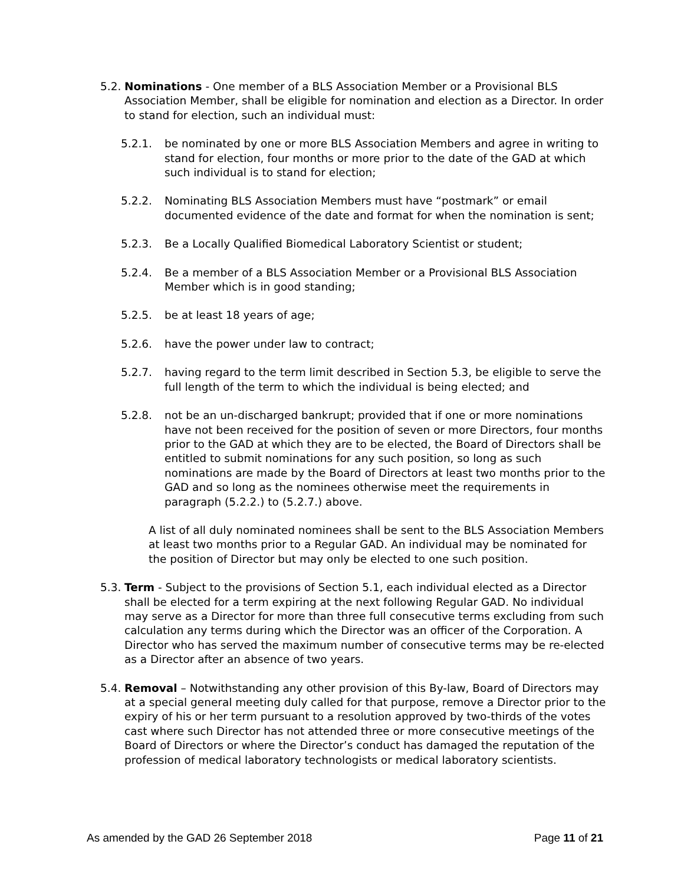5.2.
Nominations - One member of a BLS Association Member or a Provisional BLS Association Member, shall be eligible for nomination and election as a Director. In order to stand for election, such an individual must:
5.2.1. be nominated by one or more BLS Association Members and agree in writing to stand for election, four months or more prior to the date of the GAD at which such individual is to stand for election;
5.2.2. Nominating BLS Association Members must have “postmark” or email documented evidence of the date and format for when the nomination is sent;
5.2.3. Be a Locally Qualified Biomedical Laboratory Scientist or student;
5.2.4. Be a member of a BLS Association Member or a Provisional BLS Association Member which is in good standing;
5.2.5. be at least 18 years of age;
5.2.6. have the power under law to contract;
5.2.7. having regard to the term limit described in Section 5.3, be eligible to serve the full length of the term to which the individual is being elected; and
5.2.8. not be an un-discharged bankrupt; provided that if one or more nominations have not been received for the position of seven or more Directors, four months prior to the GAD at which they are to be elected, the Board of Directors shall be entitled to submit nominations for any such position, so long as such nominations are made by the Board of Directors at least two months prior to the GAD and so long as the nominees otherwise meet the requirements in paragraph (5.2.2.) to (5.2.7.) above.
A list of all duly nominated nominees shall be sent to the BLS Association Members at least two months prior to a Regular GAD. An individual may be nominated for the position of Director but may only be elected to one such position.
5.3.
Term - Subject to the provisions of Section 5.1, each individual elected as a Director shall be elected for a term expiring at the next following Regular GAD. No individual may serve as a Director for more than three full consecutive terms excluding from such calculation any terms during which the Director was an officer of the Corporation. A Director who has served the maximum number of consecutive terms may be re-elected as a Director after an absence of two years.
5.4.
Removal – Notwithstanding any other provision of this By-law, Board of Directors may at a special general meeting duly called for that purpose, remove a Director prior to the expiry of his or her term pursuant to a resolution approved by two-thirds of the votes cast where such Director has not attended three or more consecutive meetings of the Board of Directors or where the Director’s conduct has damaged the reputation of the profession of medical laboratory technologists or medical laboratory scientists.
As amended by the GAD 26 September 2018 Page 11 of 21